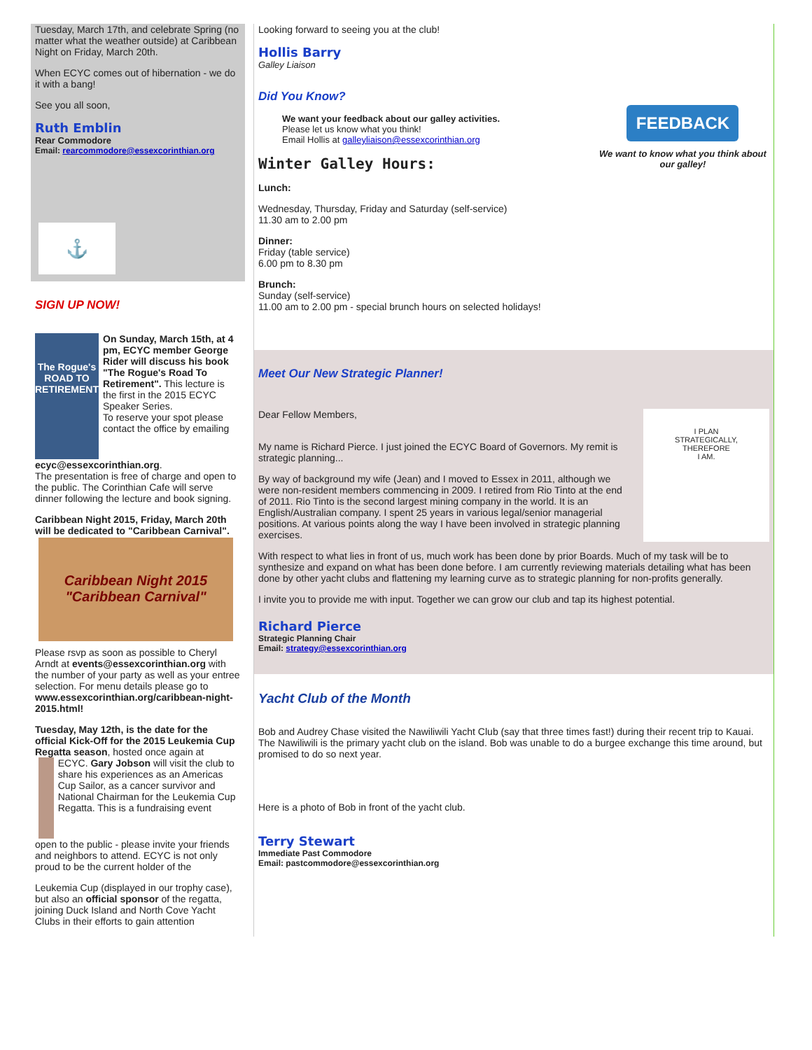Tuesday, March 17th, and celebrate Spring (no matter what the weather outside) at Caribbean Night on Friday, March 20th.
When ECYC comes out of hibernation - we do it with a bang!
See you all soon,
Ruth Emblin
Rear Commodore
Email: rearcommodore@essexcorinthian.org
⚓
SIGN UP NOW!
The Rogue's ROAD TO RETIREMENT
On Sunday, March 15th, at 4 pm, ECYC member George Rider will discuss his book "The Rogue's Road To Retirement". This lecture is the first in the 2015 ECYC Speaker Series.
To reserve your spot please contact the office by emailing
ecyc@essexcorinthian.org.
The presentation is free of charge and open to the public. The Corinthian Cafe will serve dinner following the lecture and book signing.
Caribbean Night 2015, Friday, March 20th will be dedicated to "Caribbean Carnival".
Caribbean Night 2015 "Caribbean Carnival"
Please rsvp as soon as possible to Cheryl Arndt at events@essexcorinthian.org with the number of your party as well as your entree selection. For menu details please go to www.essexcorinthian.org/caribbean-night-2015.html!
Tuesday, May 12th, is the date for the official Kick-Off for the 2015 Leukemia Cup Regatta season, hosted once again at
ECYC. Gary Jobson will visit the club to share his experiences as an Americas Cup Sailor, as a cancer survivor and National Chairman for the Leukemia Cup Regatta. This is a fundraising event
open to the public - please invite your friends and neighbors to attend. ECYC is not only proud to be the current holder of the
Leukemia Cup (displayed in our trophy case), but also an official sponsor of the regatta, joining Duck Island and North Cove Yacht Clubs in their efforts to gain attention
Looking forward to seeing you at the club!
Hollis Barry
Galley Liaison
Did You Know?
We want your feedback about our galley activities.
Please let us know what you think!
Email Hollis at galleyliaison@essexcorinthian.org
FEEDBACK
We want to know what you think about our galley!
Winter Galley Hours:
Lunch:
Wednesday, Thursday, Friday and Saturday (self-service)
11.30 am to 2.00 pm
Dinner:
Friday (table service)
6.00 pm to 8.30 pm
Brunch:
Sunday (self-service)
11.00 am to 2.00 pm - special brunch hours on selected holidays!
Meet Our New Strategic Planner!
Dear Fellow Members,
My name is Richard Pierce. I just joined the ECYC Board of Governors. My remit is strategic planning...
By way of background my wife (Jean) and I moved to Essex in 2011, although we were non-resident members commencing in 2009. I retired from Rio Tinto at the end of 2011. Rio Tinto is the second largest mining company in the world. It is an English/Australian company. I spent 25 years in various legal/senior managerial positions. At various points along the way I have been involved in strategic planning exercises.
I PLAN
STRATEGICALLY,
THEREFORE
I AM.
With respect to what lies in front of us, much work has been done by prior Boards. Much of my task will be to synthesize and expand on what has been done before. I am currently reviewing materials detailing what has been done by other yacht clubs and flattening my learning curve as to strategic planning for non-profits generally.
I invite you to provide me with input. Together we can grow our club and tap its highest potential.
Richard Pierce
Strategic Planning Chair
Email: strategy@essexcorinthian.org
Yacht Club of the Month
Bob and Audrey Chase visited the Nawiliwili Yacht Club (say that three times fast!) during their recent trip to Kauai. The Nawiliwili is the primary yacht club on the island. Bob was unable to do a burgee exchange this time around, but promised to do so next year.
Here is a photo of Bob in front of the yacht club.
Terry Stewart
Immediate Past Commodore
Email: pastcommodore@essexcorinthian.org